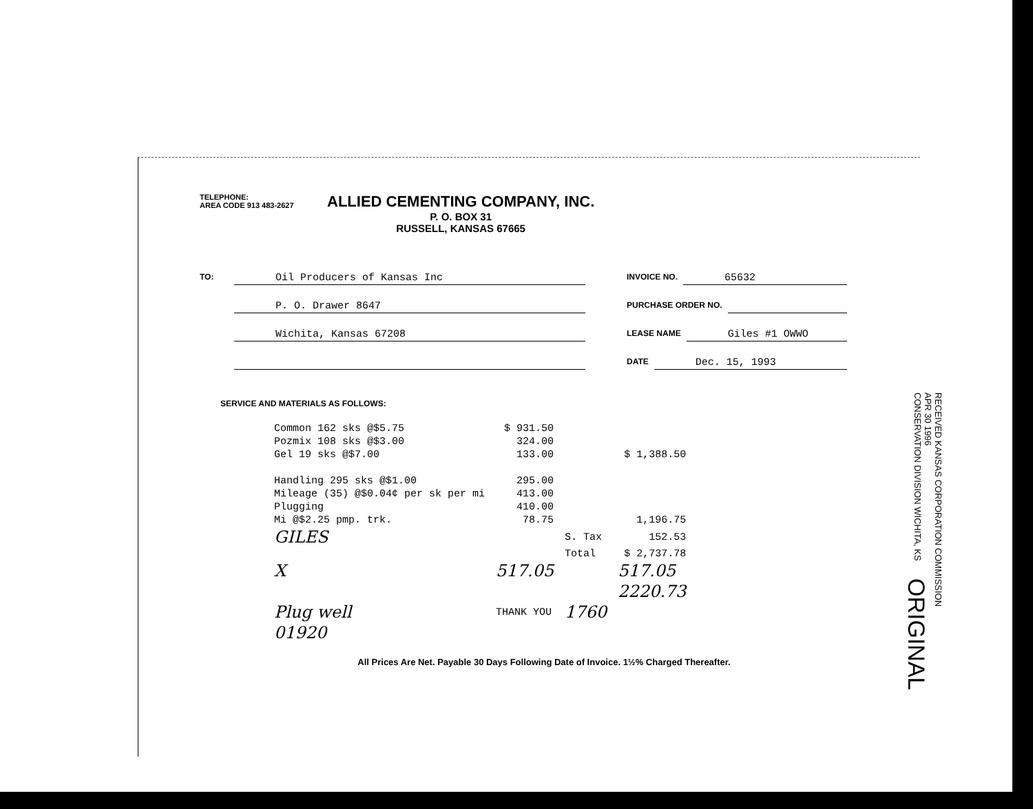TELEPHONE:
AREA CODE 913 483-2627
ALLIED CEMENTING COMPANY, INC.
P. O. BOX 31
RUSSELL, KANSAS 67665
TO: Oil Producers of Kansas Inc
P. O. Drawer 8647
Wichita, Kansas 67208
INVOICE NO. 65632
PURCHASE ORDER NO.
LEASE NAME Giles #1 OWWO
DATE Dec. 15, 1993
SERVICE AND MATERIALS AS FOLLOWS:
| Common 162 sks @$5.75 | $ 931.50 | | |
| Pozmix 108 sks @$3.00 | 324.00 | | |
| Gel 19 sks @$7.00 | 133.00 | | $ 1,388.50 |
| Handling 295 sks @$1.00 | 295.00 | | |
| Mileage (35) @$0.04¢ per sk per mi | 413.00 | | |
| Plugging | 410.00 | | |
| Mi @$2.25 pmp. trk. | 78.75 | | 1,196.75 |
| GILES | | S. Tax | 152.53 |
| | | Total | $ 2,737.78 |
| X | 517.05 | | 517.05 |
| | | | 2220.73 |
| Plug well | THANK YOU | 1760 | |
| 01920 | | | |
All Prices Are Net. Payable 30 Days Following Date of Invoice. 1½% Charged Thereafter.
RECEIVED KANSAS CORPORATION COMMISSION
APR 30 1996
CONSERVATION DIVISION WICHITA, KS
ORIGINAL